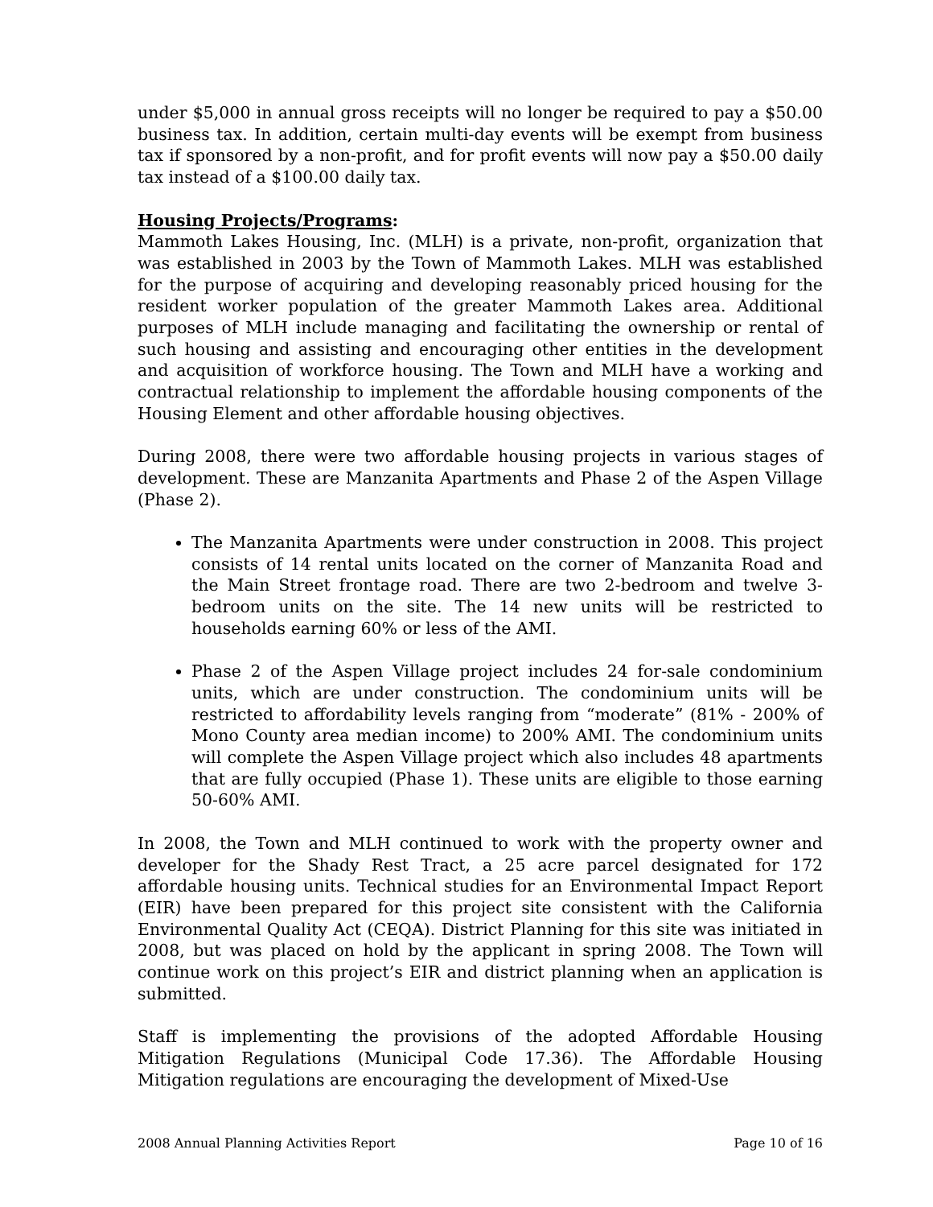under $5,000 in annual gross receipts will no longer be required to pay a $50.00 business tax. In addition, certain multi-day events will be exempt from business tax if sponsored by a non-profit, and for profit events will now pay a $50.00 daily tax instead of a $100.00 daily tax.
Housing Projects/Programs:
Mammoth Lakes Housing, Inc. (MLH) is a private, non-profit, organization that was established in 2003 by the Town of Mammoth Lakes. MLH was established for the purpose of acquiring and developing reasonably priced housing for the resident worker population of the greater Mammoth Lakes area. Additional purposes of MLH include managing and facilitating the ownership or rental of such housing and assisting and encouraging other entities in the development and acquisition of workforce housing. The Town and MLH have a working and contractual relationship to implement the affordable housing components of the Housing Element and other affordable housing objectives.
During 2008, there were two affordable housing projects in various stages of development. These are Manzanita Apartments and Phase 2 of the Aspen Village (Phase 2).
The Manzanita Apartments were under construction in 2008. This project consists of 14 rental units located on the corner of Manzanita Road and the Main Street frontage road. There are two 2-bedroom and twelve 3-bedroom units on the site. The 14 new units will be restricted to households earning 60% or less of the AMI.
Phase 2 of the Aspen Village project includes 24 for-sale condominium units, which are under construction. The condominium units will be restricted to affordability levels ranging from “moderate” (81% - 200% of Mono County area median income) to 200% AMI. The condominium units will complete the Aspen Village project which also includes 48 apartments that are fully occupied (Phase 1). These units are eligible to those earning 50-60% AMI.
In 2008, the Town and MLH continued to work with the property owner and developer for the Shady Rest Tract, a 25 acre parcel designated for 172 affordable housing units. Technical studies for an Environmental Impact Report (EIR) have been prepared for this project site consistent with the California Environmental Quality Act (CEQA). District Planning for this site was initiated in 2008, but was placed on hold by the applicant in spring 2008. The Town will continue work on this project’s EIR and district planning when an application is submitted.
Staff is implementing the provisions of the adopted Affordable Housing Mitigation Regulations (Municipal Code 17.36). The Affordable Housing Mitigation regulations are encouraging the development of Mixed-Use
2008 Annual Planning Activities Report Page 10 of 16